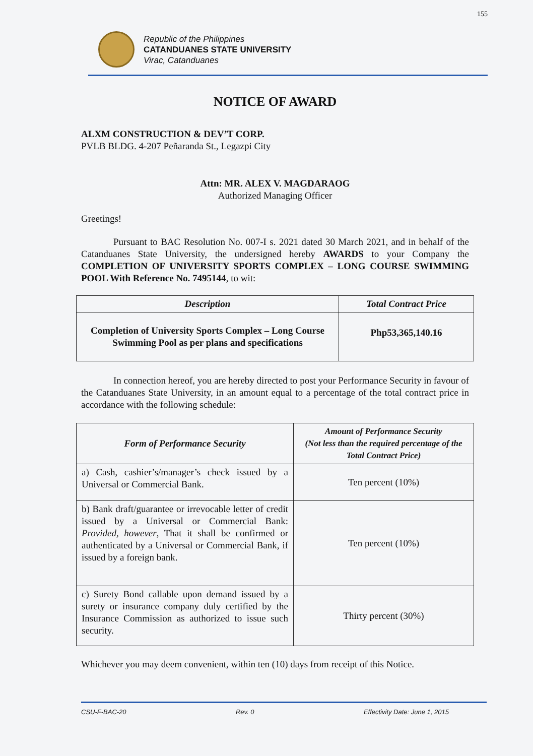155
Republic of the Philippines
CATANDUANES STATE UNIVERSITY
Virac, Catanduanes
NOTICE OF AWARD
ALXM CONSTRUCTION & DEV’T CORP.
PVLB BLDG. 4-207 Peñaranda St., Legazpi City
Attn: MR. ALEX V. MAGDARAOG
Authorized Managing Officer
Greetings!
Pursuant to BAC Resolution No. 007-I s. 2021 dated 30 March 2021, and in behalf of the Catanduanes State University, the undersigned hereby AWARDS to your Company the COMPLETION OF UNIVERSITY SPORTS COMPLEX – LONG COURSE SWIMMING POOL With Reference No. 7495144, to wit:
| Description | Total Contract Price |
| --- | --- |
| Completion of University Sports Complex – Long Course Swimming Pool as per plans and specifications | Php53,365,140.16 |
In connection hereof, you are hereby directed to post your Performance Security in favour of the Catanduanes State University, in an amount equal to a percentage of the total contract price in accordance with the following schedule:
| Form of Performance Security | Amount of Performance Security (Not less than the required percentage of the Total Contract Price) |
| --- | --- |
| a) Cash, cashier’s/manager’s check issued by a Universal or Commercial Bank. | Ten percent (10%) |
| b) Bank draft/guarantee or irrevocable letter of credit issued by a Universal or Commercial Bank: Provided, however , That it shall be confirmed or authenticated by a Universal or Commercial Bank, if issued by a foreign bank. | Ten percent (10%) |
| c) Surety Bond callable upon demand issued by a surety or insurance company duly certified by the Insurance Commission as authorized to issue such security. | Thirty percent (30%) |
Whichever you may deem convenient, within ten (10) days from receipt of this Notice.
CSU-F-BAC-20 Rev. 0 Effectivity Date: June 1, 2015